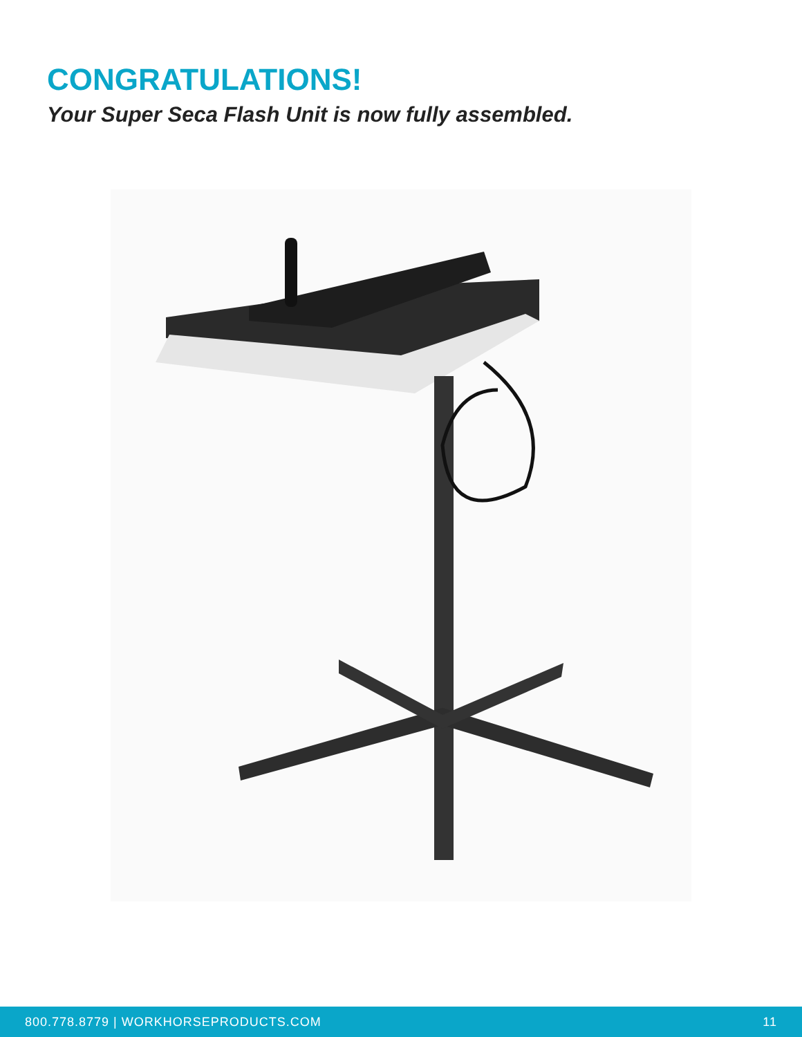CONGRATULATIONS!
Your Super Seca Flash Unit is now fully assembled.
800.778.8779 | WORKHORSEPRODUCTS.COM 11